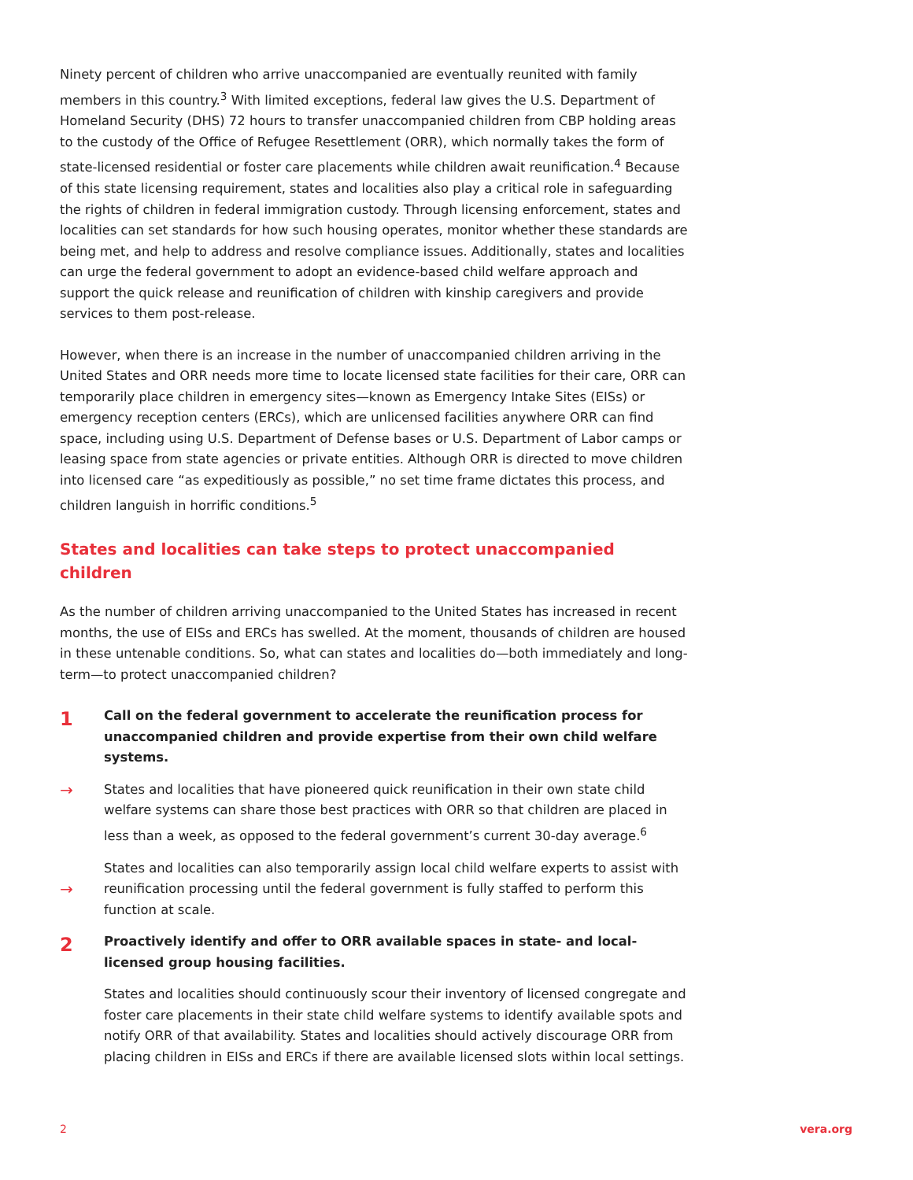Ninety percent of children who arrive unaccompanied are eventually reunited with family members in this country.<sup>3</sup> With limited exceptions, federal law gives the U.S. Department of Homeland Security (DHS) 72 hours to transfer unaccompanied children from CBP holding areas to the custody of the Office of Refugee Resettlement (ORR), which normally takes the form of state-licensed residential or foster care placements while children await reunification.<sup>4</sup> Because of this state licensing requirement, states and localities also play a critical role in safeguarding the rights of children in federal immigration custody. Through licensing enforcement, states and localities can set standards for how such housing operates, monitor whether these standards are being met, and help to address and resolve compliance issues. Additionally, states and localities can urge the federal government to adopt an evidence-based child welfare approach and support the quick release and reunification of children with kinship caregivers and provide services to them post-release.
However, when there is an increase in the number of unaccompanied children arriving in the United States and ORR needs more time to locate licensed state facilities for their care, ORR can temporarily place children in emergency sites—known as Emergency Intake Sites (EISs) or emergency reception centers (ERCs), which are unlicensed facilities anywhere ORR can find space, including using U.S. Department of Defense bases or U.S. Department of Labor camps or leasing space from state agencies or private entities. Although ORR is directed to move children into licensed care “as expeditiously as possible,” no set time frame dictates this process, and children languish in horrific conditions.<sup>5</sup>
States and localities can take steps to protect unaccompanied children
As the number of children arriving unaccompanied to the United States has increased in recent months, the use of EISs and ERCs has swelled. At the moment, thousands of children are housed in these untenable conditions. So, what can states and localities do—both immediately and long-term—to protect unaccompanied children?
1
Call on the federal government to accelerate the reunification process for unaccompanied children and provide expertise from their own child welfare systems.
→
States and localities that have pioneered quick reunification in their own state child welfare systems can share those best practices with ORR so that children are placed in less than a week, as opposed to the federal government’s current 30-day average.<sup>6</sup>
→
States and localities can also temporarily assign local child welfare experts to assist with reunification processing until the federal government is fully staffed to perform this function at scale.
2
Proactively identify and offer to ORR available spaces in state- and local-licensed group housing facilities.
States and localities should continuously scour their inventory of licensed congregate and foster care placements in their state child welfare systems to identify available spots and notify ORR of that availability. States and localities should actively discourage ORR from placing children in EISs and ERCs if there are available licensed slots within local settings.
2 vera.org